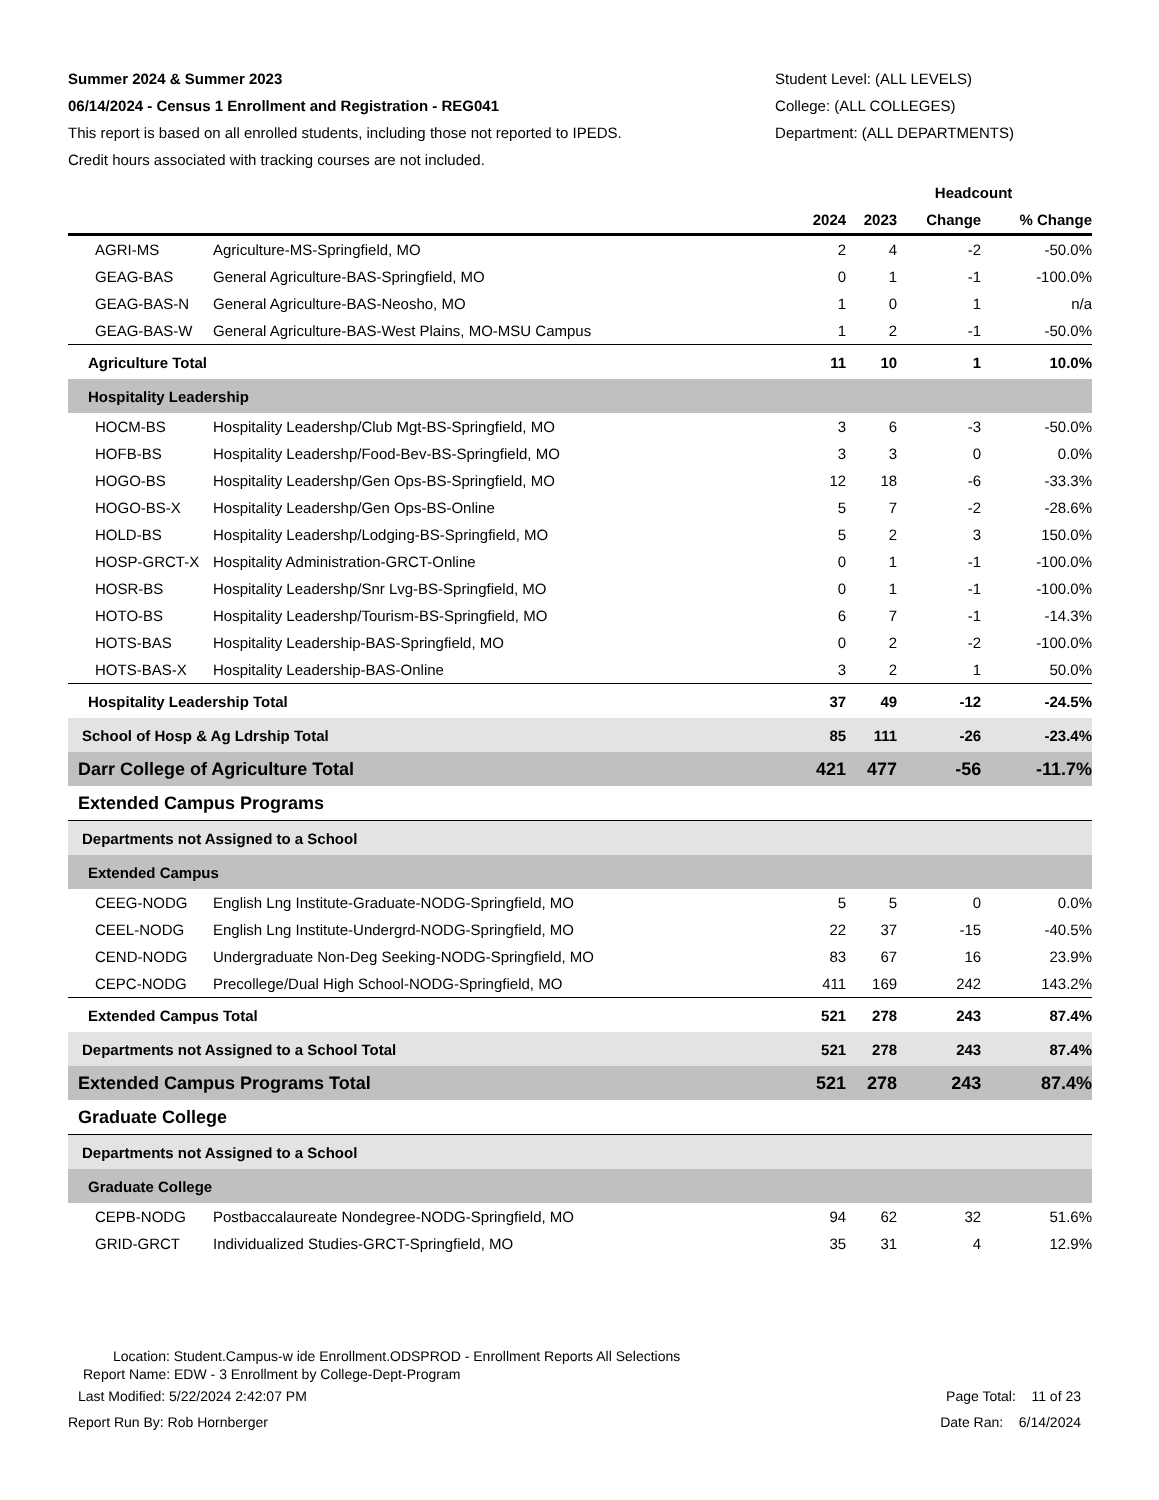Summer 2024 & Summer 2023
06/14/2024 - Census 1 Enrollment and Registration - REG041
This report is based on all enrolled students, including those not reported to IPEDS.
Credit hours associated with tracking courses are not included.
Student Level: (ALL LEVELS)
College: (ALL COLLEGES)
Department: (ALL DEPARTMENTS)
| | | Headcount | | | |
| --- | --- | --- | --- | --- | --- |
| | | 2024 | 2023 | Change | % Change |
| AGRI-MS | Agriculture-MS-Springfield, MO | 2 | 4 | -2 | -50.0% |
| GEAG-BAS | General Agriculture-BAS-Springfield, MO | 0 | 1 | -1 | -100.0% |
| GEAG-BAS-N | General Agriculture-BAS-Neosho, MO | 1 | 0 | 1 | n/a |
| GEAG-BAS-W | General Agriculture-BAS-West Plains, MO-MSU Campus | 1 | 2 | -1 | -50.0% |
| Agriculture Total | | 11 | 10 | 1 | 10.0% |
| Hospitality Leadership | | | | | |
| HOCM-BS | Hospitality Leadershp/Club Mgt-BS-Springfield, MO | 3 | 6 | -3 | -50.0% |
| HOFB-BS | Hospitality Leadershp/Food-Bev-BS-Springfield, MO | 3 | 3 | 0 | 0.0% |
| HOGO-BS | Hospitality Leadershp/Gen Ops-BS-Springfield, MO | 12 | 18 | -6 | -33.3% |
| HOGO-BS-X | Hospitality Leadershp/Gen Ops-BS-Online | 5 | 7 | -2 | -28.6% |
| HOLD-BS | Hospitality Leadershp/Lodging-BS-Springfield, MO | 5 | 2 | 3 | 150.0% |
| HOSP-GRCT-X | Hospitality Administration-GRCT-Online | 0 | 1 | -1 | -100.0% |
| HOSR-BS | Hospitality Leadershp/Snr Lvg-BS-Springfield, MO | 0 | 1 | -1 | -100.0% |
| HOTO-BS | Hospitality Leadershp/Tourism-BS-Springfield, MO | 6 | 7 | -1 | -14.3% |
| HOTS-BAS | Hospitality Leadership-BAS-Springfield, MO | 0 | 2 | -2 | -100.0% |
| HOTS-BAS-X | Hospitality Leadership-BAS-Online | 3 | 2 | 1 | 50.0% |
| Hospitality Leadership Total | | 37 | 49 | -12 | -24.5% |
| School of Hosp & Ag Ldrship Total | | 85 | 111 | -26 | -23.4% |
| Darr College of Agriculture Total | | 421 | 477 | -56 | -11.7% |
| Extended Campus Programs | | | | | |
| Departments not Assigned to a School | | | | | |
| Extended Campus | | | | | |
| CEEG-NODG | English Lng Institute-Graduate-NODG-Springfield, MO | 5 | 5 | 0 | 0.0% |
| CEEL-NODG | English Lng Institute-Undergrd-NODG-Springfield, MO | 22 | 37 | -15 | -40.5% |
| CEND-NODG | Undergraduate Non-Deg Seeking-NODG-Springfield, MO | 83 | 67 | 16 | 23.9% |
| CEPC-NODG | Precollege/Dual High School-NODG-Springfield, MO | 411 | 169 | 242 | 143.2% |
| Extended Campus Total | | 521 | 278 | 243 | 87.4% |
| Departments not Assigned to a School Total | | 521 | 278 | 243 | 87.4% |
| Extended Campus Programs Total | | 521 | 278 | 243 | 87.4% |
| Graduate College | | | | | |
| Departments not Assigned to a School | | | | | |
| Graduate College | | | | | |
| CEPB-NODG | Postbaccalaureate Nondegree-NODG-Springfield, MO | 94 | 62 | 32 | 51.6% |
| GRID-GRCT | Individualized Studies-GRCT-Springfield, MO | 35 | 31 | 4 | 12.9% |
Location: Student.Campus-w ide Enrollment.ODSPROD - Enrollment Reports All Selections
Report Name: EDW - 3 Enrollment by College-Dept-Program
Last Modified: 5/22/2024 2:42:07 PM Page Total: 11 of 23
Report Run By: Rob Hornberger Date Ran: 6/14/2024